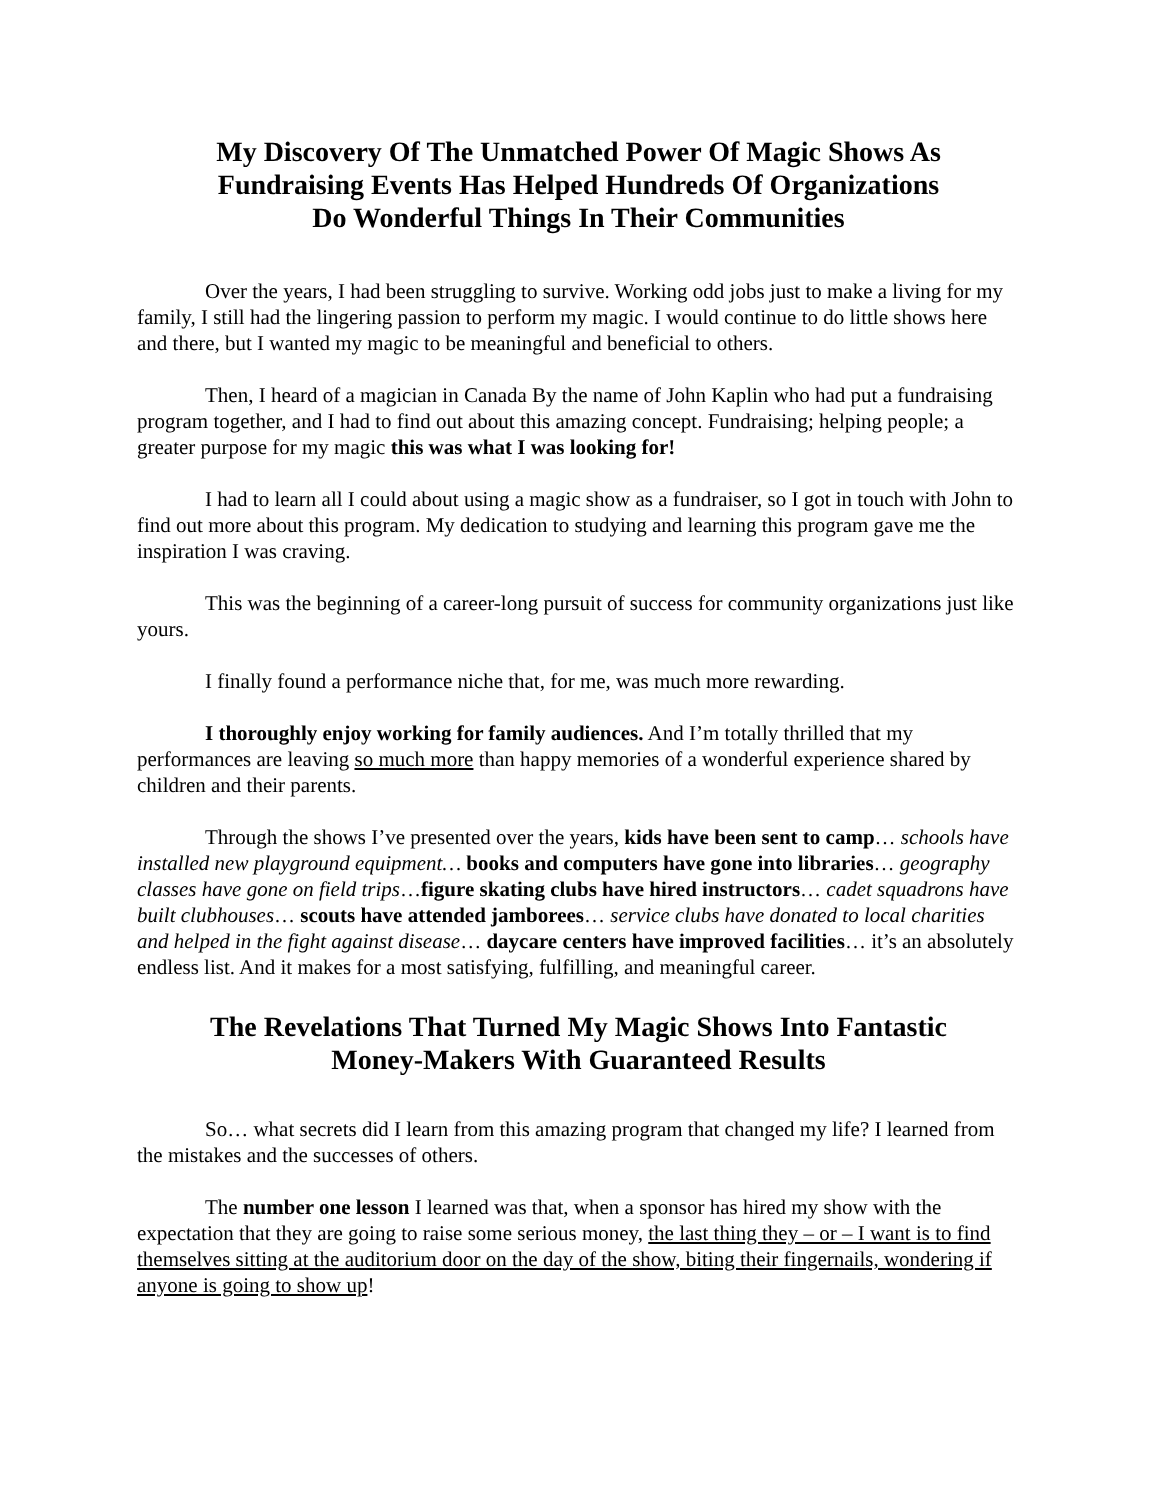My Discovery Of The Unmatched Power Of Magic Shows As
Fundraising Events Has Helped Hundreds Of Organizations
Do Wonderful Things In Their Communities
Over the years, I had been struggling to survive. Working odd jobs just to make a living for my family, I still had the lingering passion to perform my magic. I would continue to do little shows here and there, but I wanted my magic to be meaningful and beneficial to others.
Then, I heard of a magician in Canada By the name of John Kaplin who had put a fundraising program together, and I had to find out about this amazing concept. Fundraising; helping people; a greater purpose for my magic this was what I was looking for!
I had to learn all I could about using a magic show as a fundraiser, so I got in touch with John to find out more about this program. My dedication to studying and learning this program gave me the inspiration I was craving.
This was the beginning of a career-long pursuit of success for community organizations just like yours.
I finally found a performance niche that, for me, was much more rewarding.
I thoroughly enjoy working for family audiences. And I’m totally thrilled that my performances are leaving so much more than happy memories of a wonderful experience shared by children and their parents.
Through the shows I’ve presented over the years, kids have been sent to camp… schools have installed new playground equipment… books and computers have gone into libraries… geography classes have gone on field trips…figure skating clubs have hired instructors… cadet squadrons have built clubhouses… scouts have attended jamborees… service clubs have donated to local charities and helped in the fight against disease… daycare centers have improved facilities… it’s an absolutely endless list. And it makes for a most satisfying, fulfilling, and meaningful career.
The Revelations That Turned My Magic Shows Into Fantastic
Money-Makers With Guaranteed Results
So… what secrets did I learn from this amazing program that changed my life? I learned from the mistakes and the successes of others.
The number one lesson I learned was that, when a sponsor has hired my show with the expectation that they are going to raise some serious money, the last thing they – or – I want is to find themselves sitting at the auditorium door on the day of the show, biting their fingernails, wondering if anyone is going to show up!